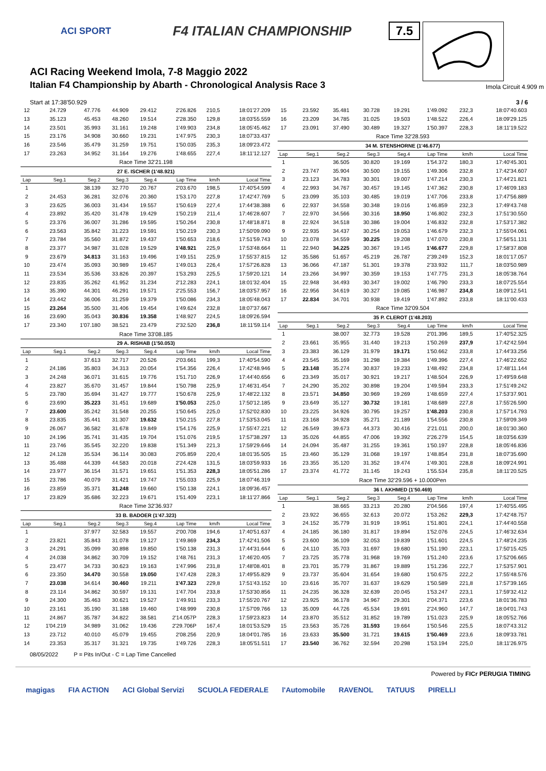ACI SPORT F4 ITALIAN CHAMPIONSHIP
ACI Racing Weekend Imola, 7-8 Maggio 2022
Italian F4 Championship by Abarth - Chronological Analysis Race 3
7.5
Imola Circuit 4.909 m
Start at 17:38'50.929 3 / 6
| 12 | 24.729 | 47.776 | 44.909 | 29.412 | 2'26.826 | 210,5 | 18:01'27.209 |
| 13 | 35.123 | 45.453 | 48.260 | 19.514 | 2'28.350 | 129,8 | 18:03'55.559 |
| 14 | 23.501 | 35.993 | 31.161 | 19.248 | 1'49.903 | 234,8 | 18:05'45.462 |
| 15 | 23.176 | 34.908 | 30.660 | 19.231 | 1'47.975 | 230,3 | 18:07'33.437 |
| 16 | 23.546 | 35.479 | 31.259 | 19.751 | 1'50.035 | 235,3 | 18:09'23.472 |
| 17 | 23.263 | 34.952 | 31.164 | 19.276 | 1'48.655 | 227,4 | 18:11'12.127 |
| Race Time 32'21.198 | | | | | | | |
| 27 E. ISCHER (1'48.921) | | | | | | | |
| Lap | Seg.1 | Seg.2 | Seg.3 | Seg.4 | Lap Time | km/h | Local Time |
| 1 | | 38.139 | 32.770 | 20.767 | 2'03.670 | 198,5 | 17:40'54.599 |
| 2 | 24.453 | 36.281 | 32.076 | 20.360 | 1'53.170 | 227,8 | 17:42'47.769 |
| 3 | 23.625 | 36.003 | 31.434 | 19.557 | 1'50.619 | 227,4 | 17:44'38.388 |
| 4 | 23.892 | 35.420 | 31.478 | 19.429 | 1'50.219 | 211,4 | 17:46'28.607 |
| 5 | 23.376 | 36.007 | 31.286 | 19.595 | 1'50.264 | 230,8 | 17:48'18.871 |
| 6 | 23.563 | 35.842 | 31.223 | 19.591 | 1'50.219 | 230,3 | 17:50'09.090 |
| 7 | 23.784 | 35.560 | 31.872 | 19.437 | 1'50.653 | 218,6 | 17:51'59.743 |
| 8 | 23.377 | 34.987 | 31.028 | 19.529 | 1'48.921 | 225,9 | 17:53'48.664 |
| 9 | 23.679 | 34.813 | 31.163 | 19.496 | 1'49.151 | 225,9 | 17:55'37.815 |
| 10 | 23.474 | 35.093 | 30.989 | 19.457 | 1'49.013 | 226,4 | 17:57'26.828 |
| 11 | 23.534 | 35.536 | 33.826 | 20.397 | 1'53.293 | 225,5 | 17:59'20.121 |
| 12 | 23.835 | 35.262 | 41.952 | 31.234 | 2'12.283 | 224,1 | 18:01'32.404 |
| 13 | 35.390 | 44.301 | 46.291 | 19.571 | 2'25.553 | 156,7 | 18:03'57.957 |
| 14 | 23.442 | 36.006 | 31.259 | 19.379 | 1'50.086 | 234,3 | 18:05'48.043 |
| 15 | 23.264 | 35.500 | 31.406 | 19.454 | 1'49.624 | 232,8 | 18:07'37.667 |
| 16 | 23.690 | 35.043 | 30.836 | 19.358 | 1'48.927 | 224,5 | 18:09'26.594 |
| 17 | 23.340 | 1'07.180 | 38.521 | 23.479 | 2'32.520 | 236,8 | 18:11'59.114 |
| Race Time 33'08.185 | | | | | | | |
| 29 A. RISHAB (1'50.053) | | | | | | | |
| Lap | Seg.1 | Seg.2 | Seg.3 | Seg.4 | Lap Time | km/h | Local Time |
| 1 | | 37.613 | 32.717 | 20.526 | 2'03.661 | 199,3 | 17:40'54.590 |
| 2 | 24.186 | 35.803 | 34.313 | 20.054 | 1'54.356 | 226,4 | 17:42'48.946 |
| 3 | 24.248 | 36.071 | 31.615 | 19.776 | 1'51.710 | 226,9 | 17:44'40.656 |
| 4 | 23.827 | 35.670 | 31.457 | 19.844 | 1'50.798 | 225,9 | 17:46'31.454 |
| 5 | 23.780 | 35.694 | 31.427 | 19.777 | 1'50.678 | 225,9 | 17:48'22.132 |
| 6 | 23.690 | 35.223 | 31.451 | 19.689 | 1'50.053 | 225,0 | 17:50'12.185 |
| 7 | 23.600 | 35.242 | 31.548 | 20.255 | 1'50.645 | 225,0 | 17:52'02.830 |
| 8 | 23.835 | 35.441 | 31.307 | 19.632 | 1'50.215 | 227,8 | 17:53'53.045 |
| 9 | 26.067 | 36.582 | 31.678 | 19.849 | 1'54.176 | 225,9 | 17:55'47.221 |
| 10 | 24.196 | 35.741 | 31.435 | 19.704 | 1'51.076 | 219,5 | 17:57'38.297 |
| 11 | 23.746 | 35.545 | 32.220 | 19.838 | 1'51.349 | 221,3 | 17:59'29.646 |
| 12 | 24.128 | 35.534 | 36.114 | 30.083 | 2'05.859 | 220,4 | 18:01'35.505 |
| 13 | 35.488 | 44.339 | 44.583 | 20.018 | 2'24.428 | 131,5 | 18:03'59.933 |
| 14 | 23.977 | 36.154 | 31.571 | 19.651 | 1'51.353 | 228,3 | 18:05'51.286 |
| 15 | 23.786 | 40.079 | 31.421 | 19.747 | 1'55.033 | 225,9 | 18:07'46.319 |
| 16 | 23.859 | 35.371 | 31.248 | 19.660 | 1'50.138 | 224,1 | 18:09'36.457 |
| 17 | 23.829 | 35.686 | 32.223 | 19.671 | 1'51.409 | 223,1 | 18:11'27.866 |
| Race Time 32'36.937 | | | | | | | |
| 33 B. BADOER (1'47.323) | | | | | | | |
| Lap | Seg.1 | Seg.2 | Seg.3 | Seg.4 | Lap Time | km/h | Local Time |
| 1 | | 37.977 | 32.583 | 19.557 | 2'00.708 | 194,6 | 17:40'51.637 |
| 2 | 23.821 | 35.843 | 31.078 | 19.127 | 1'49.869 | 234,3 | 17:42'41.506 |
| 3 | 24.291 | 35.099 | 30.898 | 19.850 | 1'50.138 | 231,3 | 17:44'31.644 |
| 4 | 24.038 | 34.862 | 30.709 | 19.152 | 1'48.761 | 231,3 | 17:46'20.405 |
| 5 | 23.477 | 34.733 | 30.623 | 19.163 | 1'47.996 | 231,8 | 17:48'08.401 |
| 6 | 23.350 | 34.470 | 30.558 | 19.050 | 1'47.428 | 228,3 | 17:49'55.829 |
| 7 | 23.038 | 34.614 | 30.460 | 19.211 | 1'47.323 | 229,8 | 17:51'43.152 |
| 8 | 23.114 | 34.862 | 30.597 | 19.131 | 1'47.704 | 233,8 | 17:53'30.856 |
| 9 | 24.300 | 35.463 | 30.621 | 19.527 | 1'49.911 | 233,3 | 17:55'20.767 |
| 10 | 23.161 | 35.190 | 31.188 | 19.460 | 1'48.999 | 230,8 | 17:57'09.766 |
| 11 | 24.867 | 35.787 | 34.822 | 38.581 | 2'14.057P | 228,3 | 17:59'23.823 |
| 12 | 1'04.219 | 34.989 | 31.062 | 19.436 | 2'29.706P | 167,4 | 18:01'53.529 |
| 13 | 23.712 | 40.010 | 45.079 | 19.455 | 2'08.256 | 220,9 | 18:04'01.785 |
| 14 | 23.353 | 35.317 | 31.321 | 19.735 | 1'49.726 | 228,3 | 18:05'51.511 |
| 15 | 23.592 | 35.481 | 30.728 | 19.291 | 1'49.092 | 232,3 | 18:07'40.603 |
| 16 | 23.209 | 34.785 | 31.025 | 19.503 | 1'48.522 | 226,4 | 18:09'29.125 |
| 17 | 23.091 | 37.490 | 30.489 | 19.327 | 1'50.397 | 228,3 | 18:11'19.522 |
| Race Time 32'28.593 | | | | | | | |
| 34 M. STENSHORNE (1'46.677) | | | | | | | |
| Lap | Seg.1 | Seg.2 | Seg.3 | Seg.4 | Lap Time | km/h | Local Time |
| 1 | | 36.505 | 30.820 | 19.169 | 1'54.372 | 180,3 | 17:40'45.301 |
| 2 | 23.747 | 35.904 | 30.500 | 19.155 | 1'49.306 | 232,8 | 17:42'34.607 |
| 3 | 23.123 | 34.783 | 30.301 | 19.007 | 1'47.214 | 230,3 | 17:44'21.821 |
| 4 | 22.993 | 34.767 | 30.457 | 19.145 | 1'47.362 | 230,8 | 17:46'09.183 |
| 5 | 23.099 | 35.103 | 30.485 | 19.019 | 1'47.706 | 233,8 | 17:47'56.889 |
| 6 | 22.937 | 34.558 | 30.348 | 19.016 | 1'46.859 | 232,3 | 17:49'43.748 |
| 7 | 22.970 | 34.566 | 30.316 | 18.950 | 1'46.802 | 232,3 | 17:51'30.550 |
| 8 | 22.924 | 34.518 | 30.386 | 19.004 | 1'46.832 | 232,8 | 17:53'17.382 |
| 9 | 22.935 | 34.437 | 30.254 | 19.053 | 1'46.679 | 232,3 | 17:55'04.061 |
| 10 | 23.078 | 34.559 | 30.225 | 19.208 | 1'47.070 | 230,8 | 17:56'51.131 |
| 11 | 22.940 | 34.225 | 30.367 | 19.145 | 1'46.677 | 229,8 | 17:58'37.808 |
| 12 | 35.586 | 51.657 | 45.219 | 26.787 | 2'39.249 | 152,3 | 18:01'17.057 |
| 13 | 36.066 | 47.187 | 51.301 | 19.378 | 2'33.932 | 111,7 | 18:03'50.989 |
| 14 | 23.266 | 34.997 | 30.359 | 19.153 | 1'47.775 | 231,3 | 18:05'38.764 |
| 15 | 22.948 | 34.493 | 30.347 | 19.002 | 1'46.790 | 233,3 | 18:07'25.554 |
| 16 | 22.956 | 34.619 | 30.327 | 19.085 | 1'46.987 | 234,8 | 18:09'12.541 |
| 17 | 22.834 | 34.701 | 30.938 | 19.419 | 1'47.892 | 233,8 | 18:11'00.433 |
| Race Time 32'09.504 | | | | | | | |
| 35 P. CLEROT (1'48.203) | | | | | | | |
| Lap | Seg.1 | Seg.2 | Seg.3 | Seg.4 | Lap Time | km/h | Local Time |
| 1 | | 38.007 | 32.773 | 19.528 | 2'01.396 | 189,5 | 17:40'52.325 |
| 2 | 23.661 | 35.955 | 31.440 | 19.213 | 1'50.269 | 237,9 | 17:42'42.594 |
| 3 | 23.383 | 36.129 | 31.979 | 19.171 | 1'50.662 | 233,8 | 17:44'33.256 |
| 4 | 23.545 | 35.169 | 31.298 | 19.384 | 1'49.396 | 227,4 | 17:46'22.652 |
| 5 | 23.148 | 35.274 | 30.837 | 19.233 | 1'48.492 | 234,8 | 17:48'11.144 |
| 6 | 23.349 | 35.017 | 30.921 | 19.217 | 1'48.504 | 226,9 | 17:49'59.648 |
| 7 | 24.290 | 35.202 | 30.898 | 19.204 | 1'49.594 | 233,3 | 17:51'49.242 |
| 8 | 23.571 | 34.850 | 30.969 | 19.269 | 1'48.659 | 227,4 | 17:53'37.901 |
| 9 | 23.649 | 35.127 | 30.732 | 19.181 | 1'48.689 | 227,8 | 17:55'26.590 |
| 10 | 23.225 | 34.926 | 30.795 | 19.257 | 1'48.203 | 230,8 | 17:57'14.793 |
| 11 | 23.168 | 34.928 | 35.271 | 21.189 | 1'54.556 | 230,8 | 17:59'09.349 |
| 12 | 26.549 | 39.673 | 44.373 | 30.416 | 2'21.011 | 200,0 | 18:01'30.360 |
| 13 | 35.026 | 44.855 | 47.006 | 19.392 | 2'26.279 | 154,5 | 18:03'56.639 |
| 14 | 24.094 | 35.487 | 31.255 | 19.361 | 1'50.197 | 228,8 | 18:05'46.836 |
| 15 | 23.460 | 35.129 | 31.068 | 19.197 | 1'48.854 | 231,8 | 18:07'35.690 |
| 16 | 23.355 | 35.120 | 31.352 | 19.474 | 1'49.301 | 228,8 | 18:09'24.991 |
| 17 | 23.374 | 41.772 | 31.145 | 19.243 | 1'55.534 | 235,8 | 18:11'20.525 |
| Race Time 32'29.596 + 10.000Pen | | | | | | | |
| 36 I. AKHMED (1'50.469) | | | | | | | |
| Lap | Seg.1 | Seg.2 | Seg.3 | Seg.4 | Lap Time | km/h | Local Time |
| 1 | | 38.665 | 33.213 | 20.280 | 2'04.566 | 197,4 | 17:40'55.495 |
| 2 | 23.922 | 36.655 | 32.613 | 20.072 | 1'53.262 | 229,3 | 17:42'48.757 |
| 3 | 24.152 | 35.779 | 31.919 | 19.951 | 1'51.801 | 224,1 | 17:44'40.558 |
| 4 | 24.185 | 36.180 | 31.817 | 19.894 | 1'52.076 | 224,5 | 17:46'32.634 |
| 5 | 23.600 | 36.109 | 32.053 | 19.839 | 1'51.601 | 224,5 | 17:48'24.235 |
| 6 | 24.110 | 35.703 | 31.697 | 19.680 | 1'51.190 | 223,1 | 17:50'15.425 |
| 7 | 23.725 | 35.778 | 31.968 | 19.769 | 1'51.240 | 223,6 | 17:52'06.665 |
| 8 | 23.701 | 35.779 | 31.867 | 19.889 | 1'51.236 | 222,7 | 17:53'57.901 |
| 9 | 23.737 | 35.604 | 31.654 | 19.680 | 1'50.675 | 222,2 | 17:55'48.576 |
| 10 | 23.616 | 35.707 | 31.637 | 19.629 | 1'50.589 | 221,8 | 17:57'39.165 |
| 11 | 24.235 | 36.328 | 32.639 | 20.045 | 1'53.247 | 223,1 | 17:59'32.412 |
| 12 | 23.925 | 36.178 | 34.967 | 29.301 | 2'04.371 | 223,6 | 18:01'36.783 |
| 13 | 35.009 | 44.726 | 45.534 | 19.691 | 2'24.960 | 147,7 | 18:04'01.743 |
| 14 | 23.870 | 35.512 | 31.852 | 19.789 | 1'51.023 | 225,9 | 18:05'52.766 |
| 15 | 23.563 | 35.726 | 31.593 | 19.664 | 1'50.546 | 225,5 | 18:07'43.312 |
| 16 | 23.633 | 35.500 | 31.721 | 19.615 | 1'50.469 | 223,6 | 18:09'33.781 |
| 17 | 23.540 | 36.762 | 32.594 | 20.298 | 1'53.194 | 225,0 | 18:11'26.975 |
08/05/2022 P = Pits In/Out - C = Lap Time Cancelled
Powered by FICr PERUGIA TIMING
magigas FIA ACTION ACI Global Servizi SCUOLA FEDERALE l'Automobile RAVENOL TATUUS PIRELLI